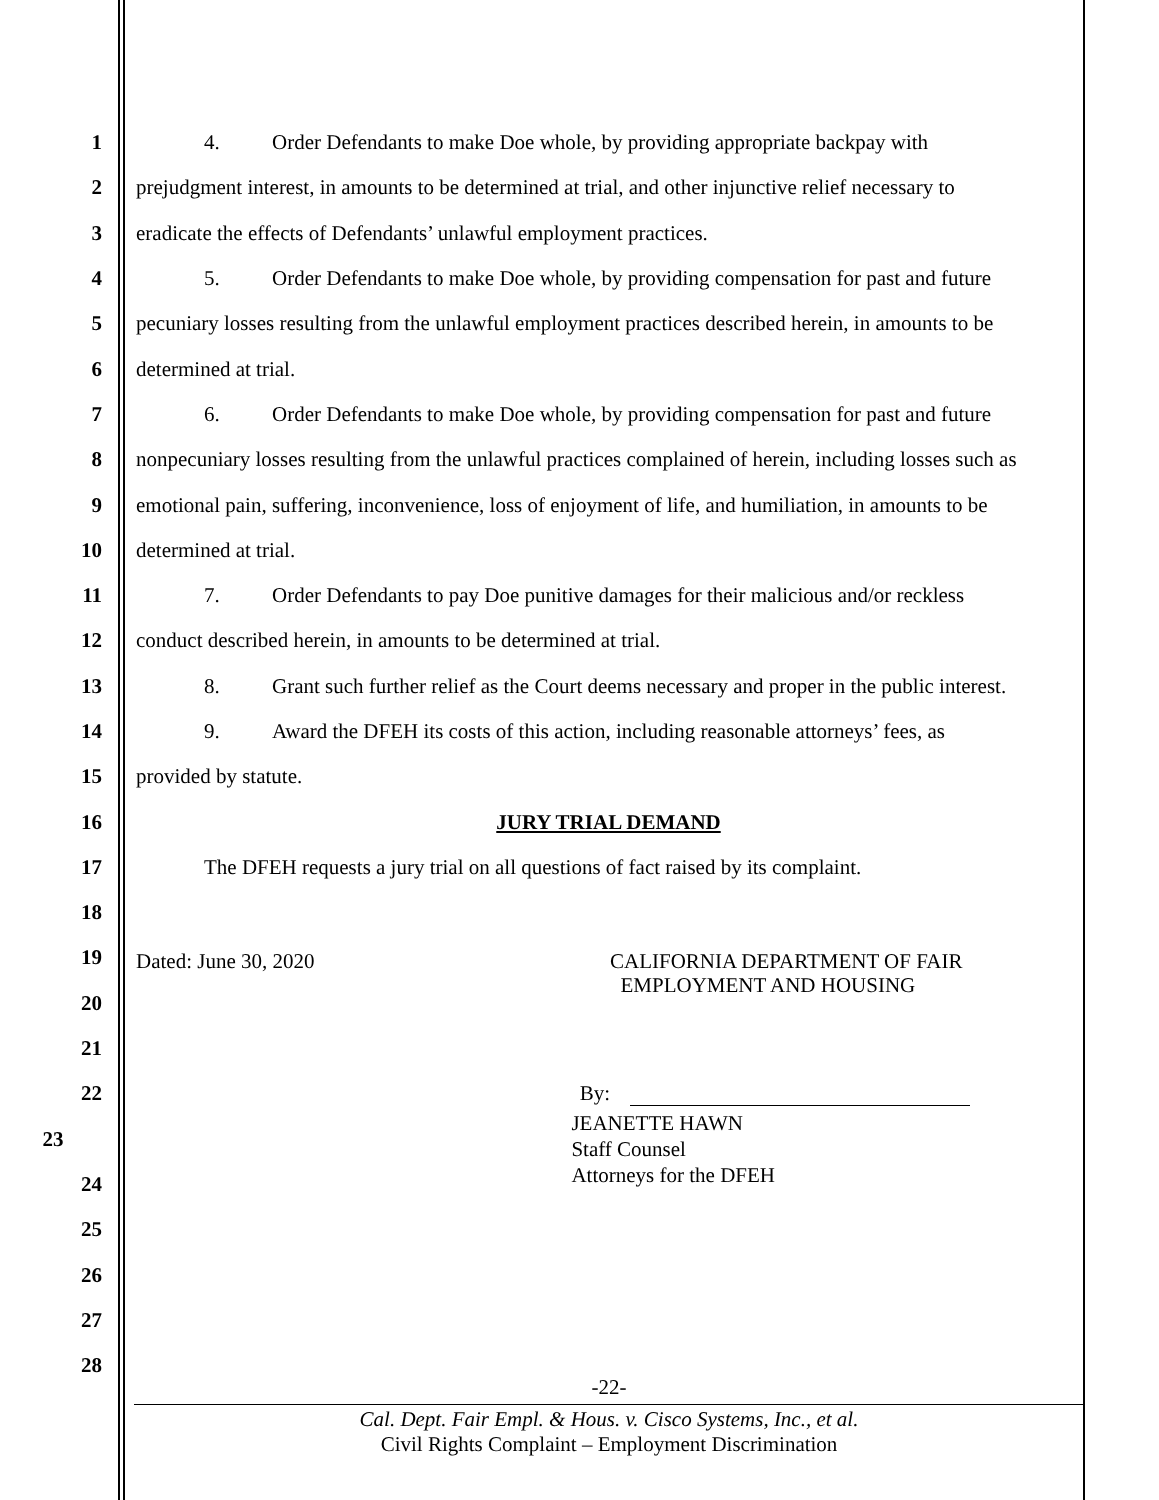1 4. Order Defendants to make Doe whole, by providing appropriate backpay with
2 prejudgment interest, in amounts to be determined at trial, and other injunctive relief necessary to
3 eradicate the effects of Defendants’ unlawful employment practices.
4 5. Order Defendants to make Doe whole, by providing compensation for past and future
5 pecuniary losses resulting from the unlawful employment practices described herein, in amounts to be
6 determined at trial.
7 6. Order Defendants to make Doe whole, by providing compensation for past and future
8 nonpecuniary losses resulting from the unlawful practices complained of herein, including losses such as
9 emotional pain, suffering, inconvenience, loss of enjoyment of life, and humiliation, in amounts to be
10 determined at trial.
11 7. Order Defendants to pay Doe punitive damages for their malicious and/or reckless
12 conduct described herein, in amounts to be determined at trial.
13 8. Grant such further relief as the Court deems necessary and proper in the public interest.
14 9. Award the DFEH its costs of this action, including reasonable attorneys’ fees, as
15 provided by statute.
16 JURY TRIAL DEMAND
17 The DFEH requests a jury trial on all questions of fact raised by its complaint.
18
19
Dated: June 30, 2020 CALIFORNIA DEPARTMENT OF FAIR
EMPLOYMENT AND HOUSING
20
21
22 By:
23
JEANETTE HAWN
Staff Counsel
Attorneys for the DFEH
24
25
26
27
28
-22-
Cal. Dept. Fair Empl. & Hous. v. Cisco Systems, Inc., et al.
Civil Rights Complaint – Employment Discrimination